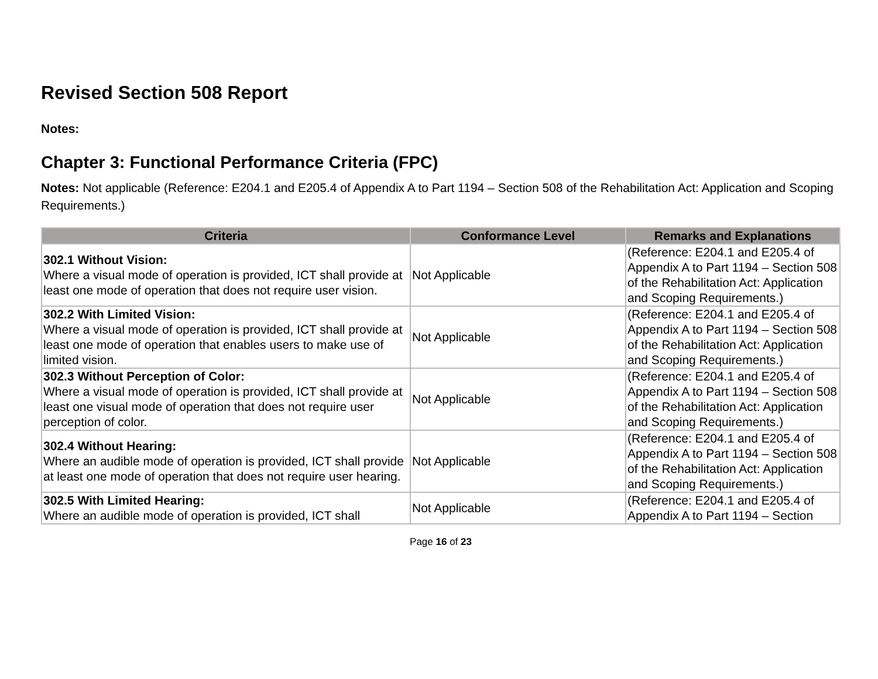Revised Section 508 Report
Notes:
Chapter 3: Functional Performance Criteria (FPC)
Notes: Not applicable (Reference: E204.1 and E205.4 of Appendix A to Part 1194 – Section 508 of the Rehabilitation Act: Application and Scoping Requirements.)
| Criteria | Conformance Level | Remarks and Explanations |
| --- | --- | --- |
| 302.1 Without Vision: Where a visual mode of operation is provided, ICT shall provide at least one mode of operation that does not require user vision. | Not Applicable | (Reference: E204.1 and E205.4 of Appendix A to Part 1194 – Section 508 of the Rehabilitation Act: Application and Scoping Requirements.) |
| 302.2 With Limited Vision: Where a visual mode of operation is provided, ICT shall provide at least one mode of operation that enables users to make use of limited vision. | Not Applicable | (Reference: E204.1 and E205.4 of Appendix A to Part 1194 – Section 508 of the Rehabilitation Act: Application and Scoping Requirements.) |
| 302.3 Without Perception of Color: Where a visual mode of operation is provided, ICT shall provide at least one visual mode of operation that does not require user perception of color. | Not Applicable | (Reference: E204.1 and E205.4 of Appendix A to Part 1194 – Section 508 of the Rehabilitation Act: Application and Scoping Requirements.) |
| 302.4 Without Hearing: Where an audible mode of operation is provided, ICT shall provide at least one mode of operation that does not require user hearing. | Not Applicable | (Reference: E204.1 and E205.4 of Appendix A to Part 1194 – Section 508 of the Rehabilitation Act: Application and Scoping Requirements.) |
| 302.5 With Limited Hearing: Where an audible mode of operation is provided, ICT shall | Not Applicable | (Reference: E204.1 and E205.4 of Appendix A to Part 1194 – Section |
Page 16 of 23